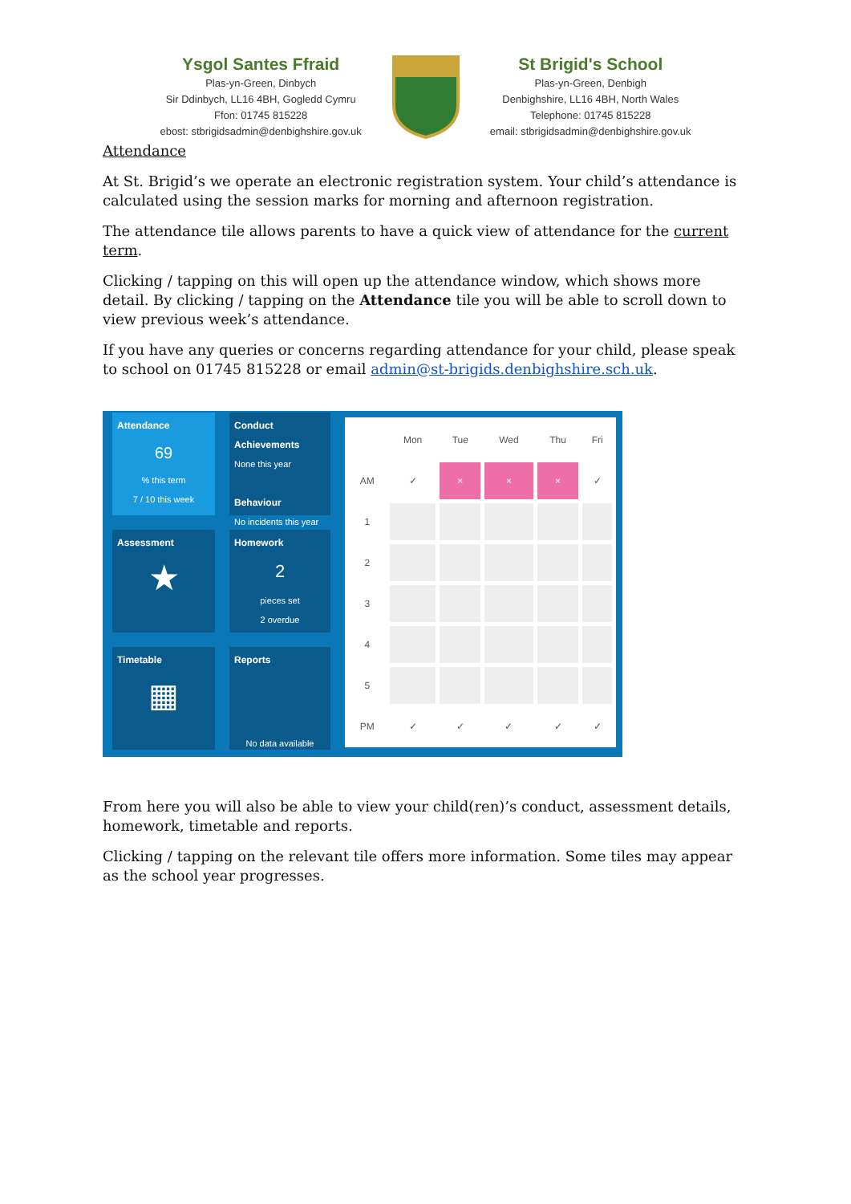Ysgol Santes Ffraid
Plas-yn-Green, Dinbych
Sir Ddinbych, LL16 4BH, Gogledd Cymru
Ffon: 01745 815228
ebost: stbrigidsadmin@denbighshire.gov.uk
St Brigid's School
Plas-yn-Green, Denbigh
Denbighshire, LL16 4BH, North Wales
Telephone: 01745 815228
email: stbrigidsadmin@denbighshire.gov.uk
Attendance
At St. Brigid’s we operate an electronic registration system. Your child’s attendance is calculated using the session marks for morning and afternoon registration.
The attendance tile allows parents to have a quick view of attendance for the current term.
Clicking / tapping on this will open up the attendance window, which shows more detail. By clicking / tapping on the Attendance tile you will be able to scroll down to view previous week’s attendance.
If you have any queries or concerns regarding attendance for your child, please speak to school on 01745 815228 or email admin@st-brigids.denbighshire.sch.uk.
Attendance
69
% this term
7 / 10 this week
Conduct
Achievements
None this year
Behaviour
No incidents this year
Assessment
★
Homework
2
pieces set
2 overdue
Timetable
▦
Reports
No data available
| | Mon | Tue | Wed | Thu | Fri |
| AM | ✓ | × | × | × | ✓ |
| 1 | | | | | |
| 2 | | | | | |
| 3 | | | | | |
| 4 | | | | | |
| 5 | | | | | |
| PM | ✓ | ✓ | ✓ | ✓ | ✓ |
From here you will also be able to view your child(ren)’s conduct, assessment details, homework, timetable and reports.
Clicking / tapping on the relevant tile offers more information. Some tiles may appear as the school year progresses.